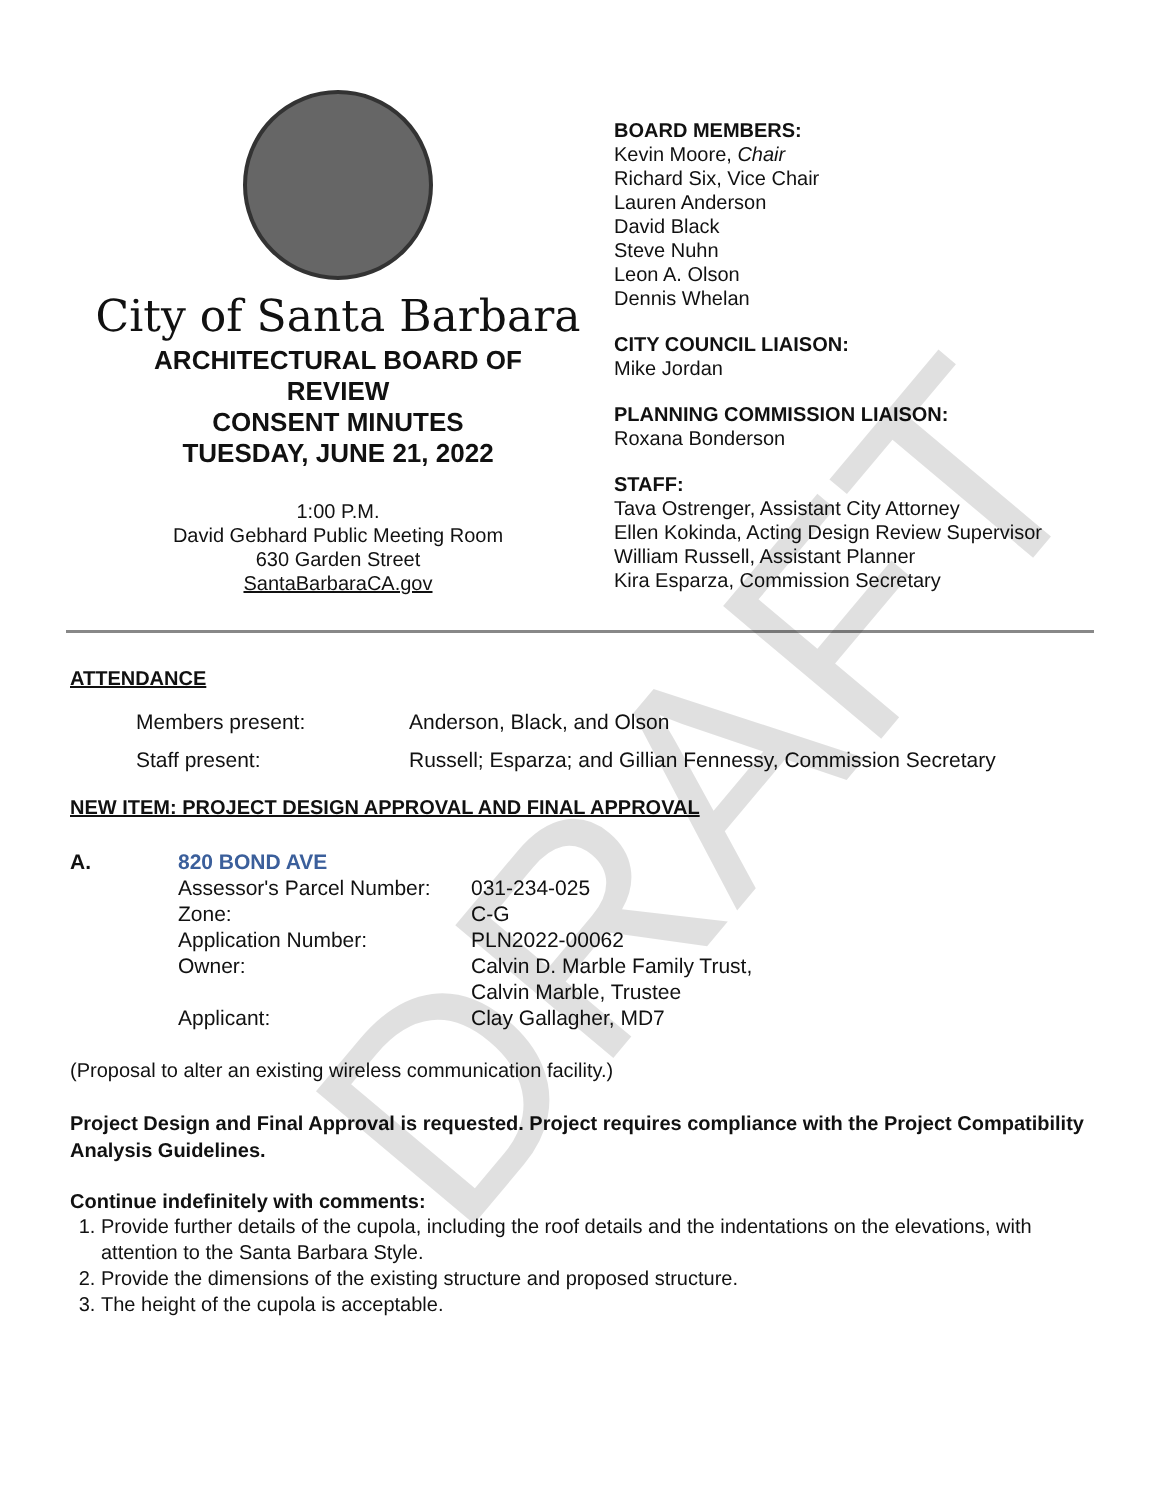DRAFT
City of Santa Barbara
ARCHITECTURAL BOARD OF
REVIEW
CONSENT MINUTES
TUESDAY, JUNE 21, 2022
1:00 P.M.
David Gebhard Public Meeting Room
630 Garden Street
SantaBarbaraCA.gov
BOARD MEMBERS:
Kevin Moore, Chair
Richard Six, Vice Chair
Lauren Anderson
David Black
Steve Nuhn
Leon A. Olson
Dennis Whelan
CITY COUNCIL LIAISON:
Mike Jordan
PLANNING COMMISSION LIAISON:
Roxana Bonderson
STAFF:
Tava Ostrenger, Assistant City Attorney
Ellen Kokinda, Acting Design Review Supervisor
William Russell, Assistant Planner
Kira Esparza, Commission Secretary
ATTENDANCE
| Members present: | Anderson, Black, and Olson |
| Staff present: | Russell; Esparza; and Gillian Fennessy, Commission Secretary |
NEW ITEM: PROJECT DESIGN APPROVAL AND FINAL APPROVAL
| A. | 820 BOND AVE | |
| | Assessor's Parcel Number: | 031-234-025 |
| | Zone: | C-G |
| | Application Number: | PLN2022-00062 |
| | Owner: | Calvin D. Marble Family Trust, Calvin Marble, Trustee |
| | Applicant: | Clay Gallagher, MD7 |
(Proposal to alter an existing wireless communication facility.)
Project Design and Final Approval is requested. Project requires compliance with the Project Compatibility Analysis Guidelines.
Continue indefinitely with comments:
1. Provide further details of the cupola, including the roof details and the indentations on the elevations, with attention to the Santa Barbara Style.
2. Provide the dimensions of the existing structure and proposed structure.
3. The height of the cupola is acceptable.